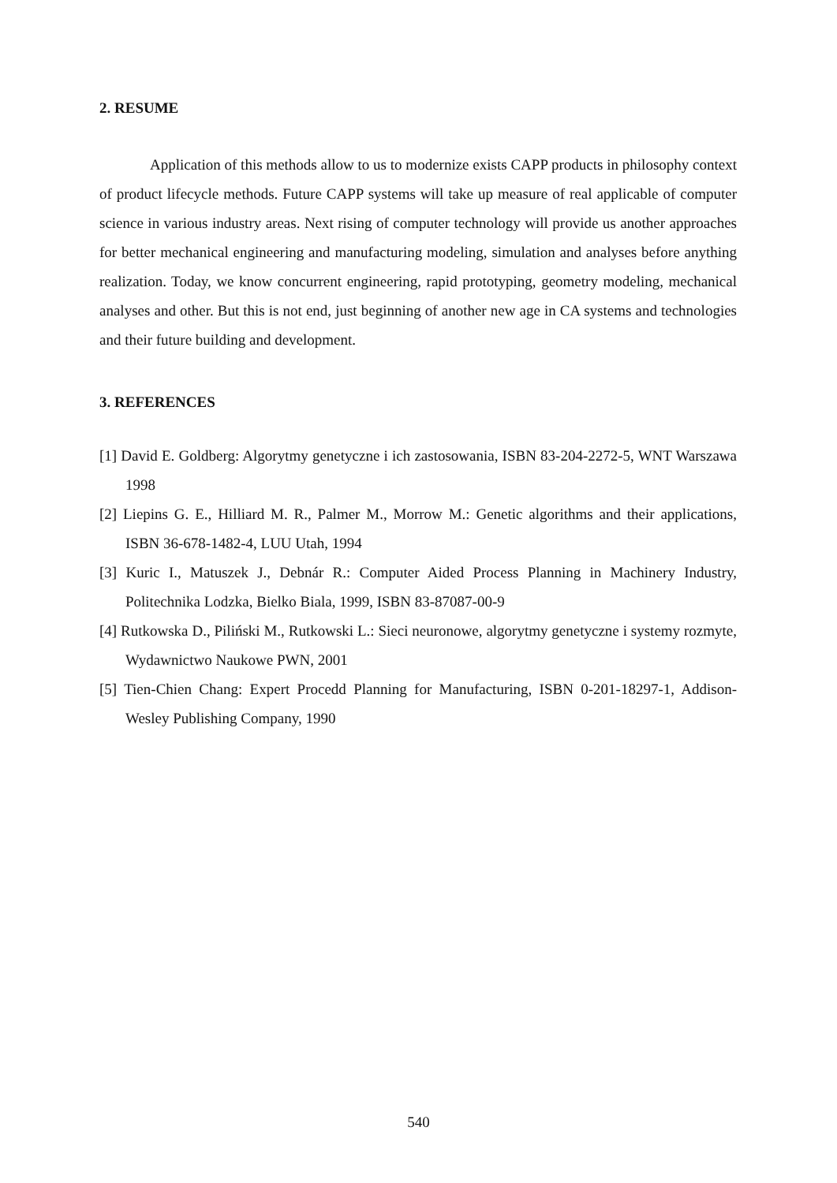2. RESUME
Application of this methods allow to us to modernize exists CAPP products in philosophy context of product lifecycle methods. Future CAPP systems will take up measure of real applicable of computer science in various industry areas. Next rising of computer technology will provide us another approaches for better mechanical engineering and manufacturing modeling, simulation and analyses before anything realization. Today, we know concurrent engineering, rapid prototyping, geometry modeling, mechanical analyses and other. But this is not end, just beginning of another new age in CA systems and technologies and their future building and development.
3. REFERENCES
[1] David E. Goldberg: Algorytmy genetyczne i ich zastosowania, ISBN 83-204-2272-5, WNT Warszawa 1998
[2] Liepins G. E., Hilliard M. R., Palmer M., Morrow M.: Genetic algorithms and their applications, ISBN 36-678-1482-4, LUU Utah, 1994
[3] Kuric I., Matuszek J., Debnár R.: Computer Aided Process Planning in Machinery Industry, Politechnika Lodzka, Bielko Biala, 1999, ISBN 83-87087-00-9
[4] Rutkowska D., Piliński M., Rutkowski L.: Sieci neuronowe, algorytmy genetyczne i systemy rozmyte, Wydawnictwo Naukowe PWN, 2001
[5] Tien-Chien Chang: Expert Procedd Planning for Manufacturing, ISBN 0-201-18297-1, Addison-Wesley Publishing Company, 1990
540